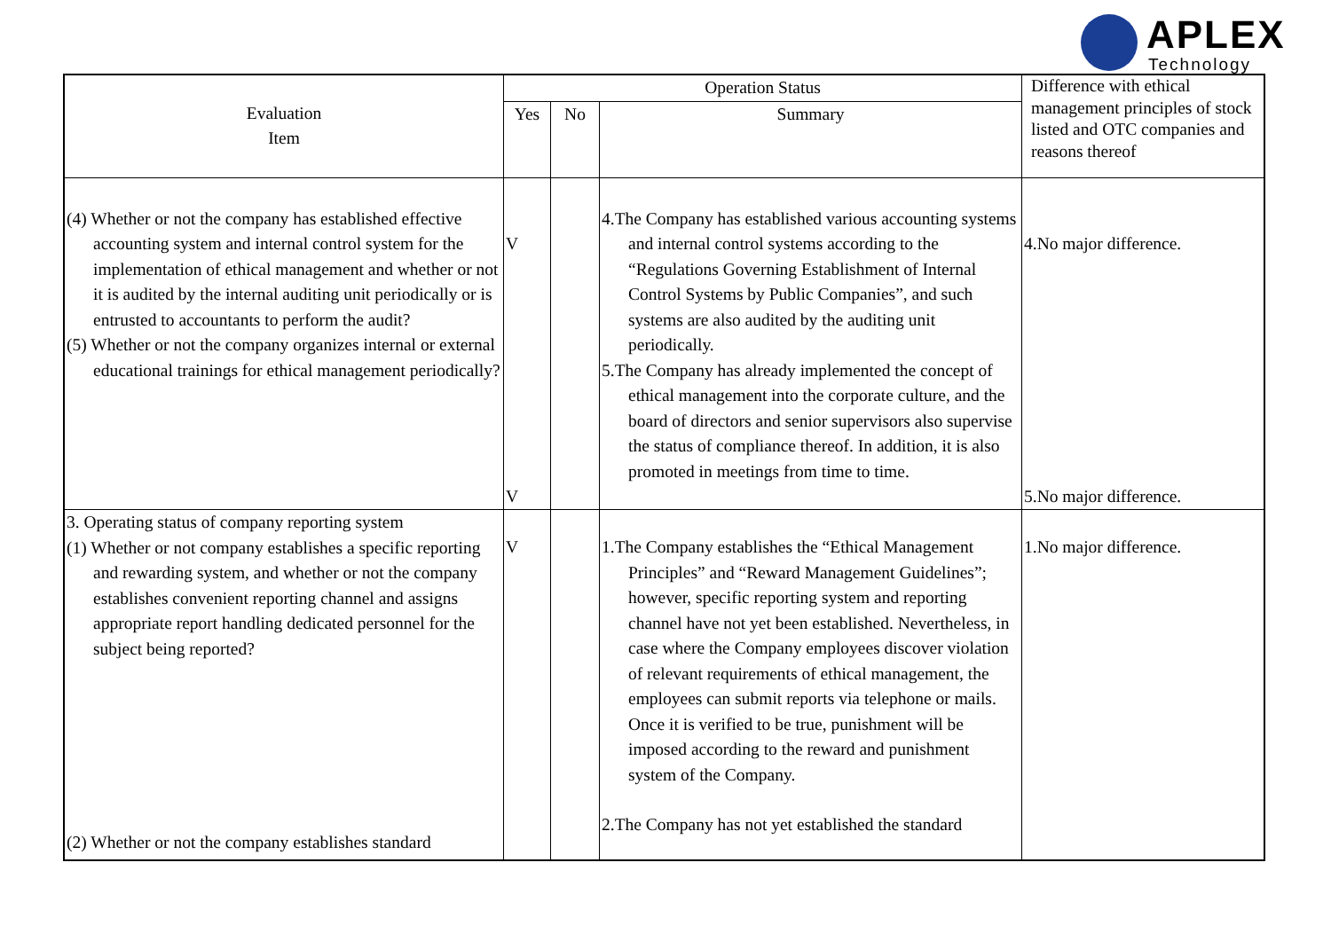APLEX
Technology
| Evaluation Item | Operation Status | | | Difference with ethical management principles of stock listed and OTC companies and reasons thereof |
| | Yes | No | Summary | |
| (4) Whether or not the company has established effective accounting system and internal control system for the implementation of ethical management and whether or not it is audited by the internal auditing unit periodically or is entrusted to accountants to perform the audit? (5) Whether or not the company organizes internal or external educational trainings for ethical management periodically? | V V | | 4.The Company has established various accounting systems and internal control systems according to the “Regulations Governing Establishment of Internal Control Systems by Public Companies”, and such systems are also audited by the auditing unit periodically. 5.The Company has already implemented the concept of ethical management into the corporate culture, and the board of directors and senior supervisors also supervise the status of compliance thereof. In addition, it is also promoted in meetings from time to time. | 4.No major difference. 5.No major difference. |
| 3. Operating status of company reporting system (1) Whether or not company establishes a specific reporting and rewarding system, and whether or not the company establishes convenient reporting channel and assigns appropriate report handling dedicated personnel for the subject being reported? (2) Whether or not the company establishes standard | V | | 1.The Company establishes the “Ethical Management Principles” and “Reward Management Guidelines”; however, specific reporting system and reporting channel have not yet been established. Nevertheless, in case where the Company employees discover violation of relevant requirements of ethical management, the employees can submit reports via telephone or mails. Once it is verified to be true, punishment will be imposed according to the reward and punishment system of the Company. 2.The Company has not yet established the standard | 1.No major difference. |